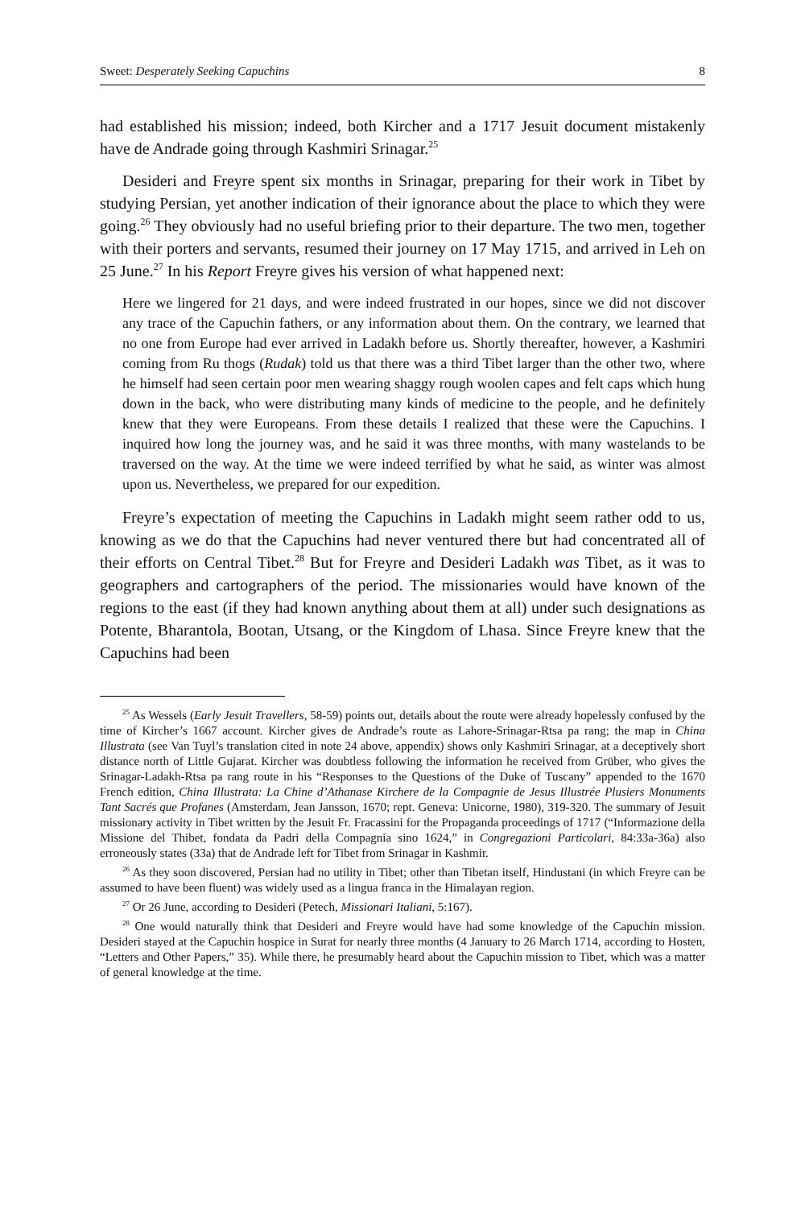Sweet: Desperately Seeking Capuchins 8
had established his mission; indeed, both Kircher and a 1717 Jesuit document mistakenly have de Andrade going through Kashmiri Srinagar.<sup>25</sup>
Desideri and Freyre spent six months in Srinagar, preparing for their work in Tibet by studying Persian, yet another indication of their ignorance about the place to which they were going.<sup>26</sup> They obviously had no useful briefing prior to their departure. The two men, together with their porters and servants, resumed their journey on 17 May 1715, and arrived in Leh on 25 June.<sup>27</sup> In his Report Freyre gives his version of what happened next:
Here we lingered for 21 days, and were indeed frustrated in our hopes, since we did not discover any trace of the Capuchin fathers, or any information about them. On the contrary, we learned that no one from Europe had ever arrived in Ladakh before us. Shortly thereafter, however, a Kashmiri coming from Ru thogs (Rudak) told us that there was a third Tibet larger than the other two, where he himself had seen certain poor men wearing shaggy rough woolen capes and felt caps which hung down in the back, who were distributing many kinds of medicine to the people, and he definitely knew that they were Europeans. From these details I realized that these were the Capuchins. I inquired how long the journey was, and he said it was three months, with many wastelands to be traversed on the way. At the time we were indeed terrified by what he said, as winter was almost upon us. Nevertheless, we prepared for our expedition.
Freyre’s expectation of meeting the Capuchins in Ladakh might seem rather odd to us, knowing as we do that the Capuchins had never ventured there but had concentrated all of their efforts on Central Tibet.<sup>28</sup> But for Freyre and Desideri Ladakh was Tibet, as it was to geographers and cartographers of the period. The missionaries would have known of the regions to the east (if they had known anything about them at all) under such designations as Potente, Bharantola, Bootan, Utsang, or the Kingdom of Lhasa. Since Freyre knew that the Capuchins had been
<sup>25</sup> As Wessels (Early Jesuit Travellers, 58-59) points out, details about the route were already hopelessly confused by the time of Kircher’s 1667 account. Kircher gives de Andrade’s route as Lahore-Srinagar-Rtsa pa rang; the map in China Illustrata (see Van Tuyl’s translation cited in note 24 above, appendix) shows only Kashmiri Srinagar, at a deceptively short distance north of Little Gujarat. Kircher was doubtless following the information he received from Grüber, who gives the Srinagar-Ladakh-Rtsa pa rang route in his “Responses to the Questions of the Duke of Tuscany” appended to the 1670 French edition, China Illustrata: La Chine d’Athanase Kirchere de la Compagnie de Jesus Illustrée Plusiers Monuments Tant Sacrés que Profanes (Amsterdam, Jean Jansson, 1670; rept. Geneva: Unicorne, 1980), 319-320. The summary of Jesuit missionary activity in Tibet written by the Jesuit Fr. Fracassini for the Propaganda proceedings of 1717 (“Informazione della Missione del Thibet, fondata da Padri della Compagnia sino 1624,” in Congregazioni Particolari, 84:33a-36a) also erroneously states (33a) that de Andrade left for Tibet from Srinagar in Kashmir.
<sup>26</sup> As they soon discovered, Persian had no utility in Tibet; other than Tibetan itself, Hindustani (in which Freyre can be assumed to have been fluent) was widely used as a lingua franca in the Himalayan region.
<sup>27</sup> Or 26 June, according to Desideri (Petech, Missionari Italiani, 5:167).
<sup>28</sup> One would naturally think that Desideri and Freyre would have had some knowledge of the Capuchin mission. Desideri stayed at the Capuchin hospice in Surat for nearly three months (4 January to 26 March 1714, according to Hosten, “Letters and Other Papers,” 35). While there, he presumably heard about the Capuchin mission to Tibet, which was a matter of general knowledge at the time.